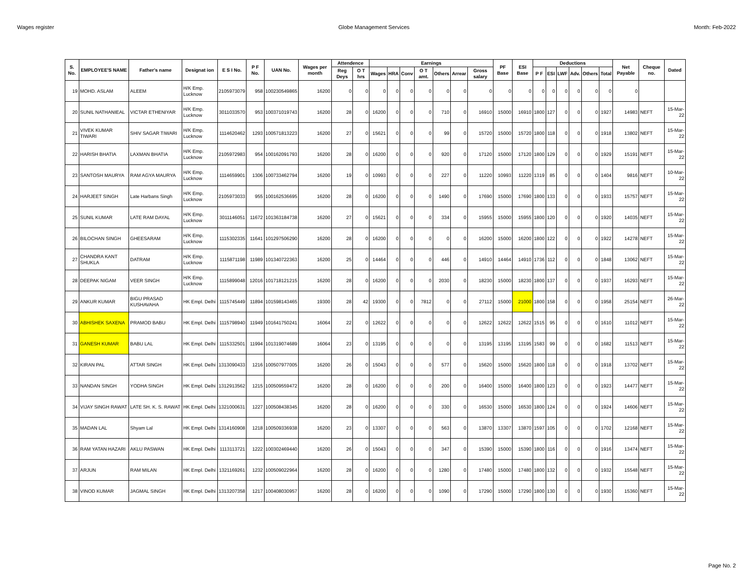Wages register Globe Management Services Month: Feb-2022
| S. No. | EMPLOYEE'S NAME | Father's name | Designat ion | E S I No. | P F No. | UAN No. | Wages per month | Attendence | | Earnings | | | | | | | PF Base | ESI Base | Deductions | | | | | | Net Payable | Cheque no. | Dated |
| --- | --- | --- | --- | --- | --- | --- | --- | --- | --- | --- | --- | --- | --- | --- | --- | --- | --- | --- | --- | --- | --- | --- | --- | --- | --- | --- | --- |
| | | | | | | | | Reg Deys | O T hrs | Wages | HRA | Conv | O T amt. | Others | Arrear | Gross salary | | | P F | ESI | LWF | Adv. | Others | Total | | | |
| 19 | MOHD. ASLAM | ALEEM | H/K Emp. Lucknow | 2105973079 | 958 | 100230549865 | 16200 | 0 | 0 | 0 | 0 | 0 | 0 | 0 | 0 | 0 | 0 | 0 | 0 | 0 | 0 | 0 | 0 | 0 | 0 | | |
| 20 | SUNIL NATHANIEAL | VICTAR ETHENIYAR | H/K Emp. Lucknow | 3011033570 | 953 | 100371019743 | 16200 | 28 | 0 | 16200 | 0 | 0 | 0 | 710 | 0 | 16910 | 15000 | 16910 | 1800 | 127 | 0 | 0 | 0 | 1927 | 14983 | NEFT | 15-Mar-22 |
| 21 | VIVEK KUMAR TIWARI | SHIV SAGAR TIWARI | H/K Emp. Lucknow | 1114620462 | 1293 | 100571813223 | 16200 | 27 | 0 | 15621 | 0 | 0 | 0 | 99 | 0 | 15720 | 15000 | 15720 | 1800 | 118 | 0 | 0 | 0 | 1918 | 13802 | NEFT | 15-Mar-22 |
| 22 | HARISH BHATIA | LAXMAN BHATIA | H/K Emp. Lucknow | 2105972983 | 954 | 100162091793 | 16200 | 28 | 0 | 16200 | 0 | 0 | 0 | 920 | 0 | 17120 | 15000 | 17120 | 1800 | 129 | 0 | 0 | 0 | 1929 | 15191 | NEFT | 15-Mar-22 |
| 23 | SANTOSH MAURYA | RAM AGYA MAURYA | H/K Emp. Lucknow | 1114659901 | 1306 | 100733462794 | 16200 | 19 | 0 | 10993 | 0 | 0 | 0 | 227 | 0 | 11220 | 10993 | 11220 | 1319 | 85 | 0 | 0 | 0 | 1404 | 9816 | NEFT | 10-Mar-22 |
| 24 | HARJEET SINGH | Late Harbans Singh | H/K Emp. Lucknow | 2105973033 | 955 | 100162536695 | 16200 | 28 | 0 | 16200 | 0 | 0 | 0 | 1490 | 0 | 17690 | 15000 | 17690 | 1800 | 133 | 0 | 0 | 0 | 1933 | 15757 | NEFT | 15-Mar-22 |
| 25 | SUNIL KUMAR | LATE RAM DAYAL | H/K Emp. Lucknow | 3011146051 | 11672 | 101363184738 | 16200 | 27 | 0 | 15621 | 0 | 0 | 0 | 334 | 0 | 15955 | 15000 | 15955 | 1800 | 120 | 0 | 0 | 0 | 1920 | 14035 | NEFT | 15-Mar-22 |
| 26 | BILOCHAN SINGH | GHEESARAM | H/K Emp. Lucknow | 1115302335 | 11641 | 101297506290 | 16200 | 28 | 0 | 16200 | 0 | 0 | 0 | 0 | 0 | 16200 | 15000 | 16200 | 1800 | 122 | 0 | 0 | 0 | 1922 | 14278 | NEFT | 15-Mar-22 |
| 27 | CHANDRA KANT SHUKLA | DATRAM | H/K Emp. Lucknow | 1115871198 | 11989 | 101340722363 | 16200 | 25 | 0 | 14464 | 0 | 0 | 0 | 446 | 0 | 14910 | 14464 | 14910 | 1736 | 112 | 0 | 0 | 0 | 1848 | 13062 | NEFT | 15-Mar-22 |
| 28 | DEEPAK NIGAM | VEER SINGH | H/K Emp. Lucknow | 1115899048 | 12016 | 101718121215 | 16200 | 28 | 0 | 16200 | 0 | 0 | 0 | 2030 | 0 | 18230 | 15000 | 18230 | 1800 | 137 | 0 | 0 | 0 | 1937 | 16293 | NEFT | 15-Mar-22 |
| 29 | ANKUR KUMAR | BIGU PRASAD KUSHAVAHA | HK Empl. Delhi | 1115745449 | 11894 | 101598143465 | 19300 | 28 | 42 | 19300 | 0 | 0 | 7812 | 0 | 0 | 27112 | 15000 | 21000 | 1800 | 158 | 0 | 0 | 0 | 1958 | 25154 | NEFT | 26-Mar-22 |
| 30 | ABHISHEK SAXENA | PRAMOD BABU | HK Empl. Delhi | 1115798940 | 11949 | 101641750241 | 16064 | 22 | 0 | 12622 | 0 | 0 | 0 | 0 | 0 | 12622 | 12622 | 12622 | 1515 | 95 | 0 | 0 | 0 | 1610 | 11012 | NEFT | 15-Mar-22 |
| 31 | GANESH KUMAR | BABU LAL | HK Empl. Delhi | 1115332501 | 11994 | 101319074689 | 16064 | 23 | 0 | 13195 | 0 | 0 | 0 | 0 | 0 | 13195 | 13195 | 13195 | 1583 | 99 | 0 | 0 | 0 | 1682 | 11513 | NEFT | 15-Mar-22 |
| 32 | KIRAN PAL | ATTAR SINGH | HK Empl. Delhi | 1313090433 | 1216 | 100507977005 | 16200 | 26 | 0 | 15043 | 0 | 0 | 0 | 577 | 0 | 15620 | 15000 | 15620 | 1800 | 118 | 0 | 0 | 0 | 1918 | 13702 | NEFT | 15-Mar-22 |
| 33 | NANDAN SINGH | YODHA SINGH | HK Empl. Delhi | 1312913562 | 1215 | 100509559472 | 16200 | 28 | 0 | 16200 | 0 | 0 | 0 | 200 | 0 | 16400 | 15000 | 16400 | 1800 | 123 | 0 | 0 | 0 | 1923 | 14477 | NEFT | 15-Mar-22 |
| 34 | VIJAY SINGH RAWAT | LATE SH. K. S. RAWAT | HK Empl. Delhi | 1321000631 | 1227 | 100508438345 | 16200 | 28 | 0 | 16200 | 0 | 0 | 0 | 330 | 0 | 16530 | 15000 | 16530 | 1800 | 124 | 0 | 0 | 0 | 1924 | 14606 | NEFT | 15-Mar-22 |
| 35 | MADAN LAL | Shyam Lal | HK Empl. Delhi | 1314160908 | 1218 | 100509336938 | 16200 | 23 | 0 | 13307 | 0 | 0 | 0 | 563 | 0 | 13870 | 13307 | 13870 | 1597 | 105 | 0 | 0 | 0 | 1702 | 12168 | NEFT | 15-Mar-22 |
| 36 | RAM YATAN HAZARI | AKLU PASWAN | HK Empl. Delhi | 1113113721 | 1222 | 100302469440 | 16200 | 26 | 0 | 15043 | 0 | 0 | 0 | 347 | 0 | 15390 | 15000 | 15390 | 1800 | 116 | 0 | 0 | 0 | 1916 | 13474 | NEFT | 15-Mar-22 |
| 37 | ARJUN | RAM MILAN | HK Empl. Delhi | 1321169261 | 1232 | 100509022964 | 16200 | 28 | 0 | 16200 | 0 | 0 | 0 | 1280 | 0 | 17480 | 15000 | 17480 | 1800 | 132 | 0 | 0 | 0 | 1932 | 15548 | NEFT | 15-Mar-22 |
| 38 | VINOD KUMAR | JAGMAL SINGH | HK Empl. Delhi | 1313207358 | 1217 | 100408030957 | 16200 | 28 | 0 | 16200 | 0 | 0 | 0 | 1090 | 0 | 17290 | 15000 | 17290 | 1800 | 130 | 0 | 0 | 0 | 1930 | 15360 | NEFT | 15-Mar-22 |
Page No. 2